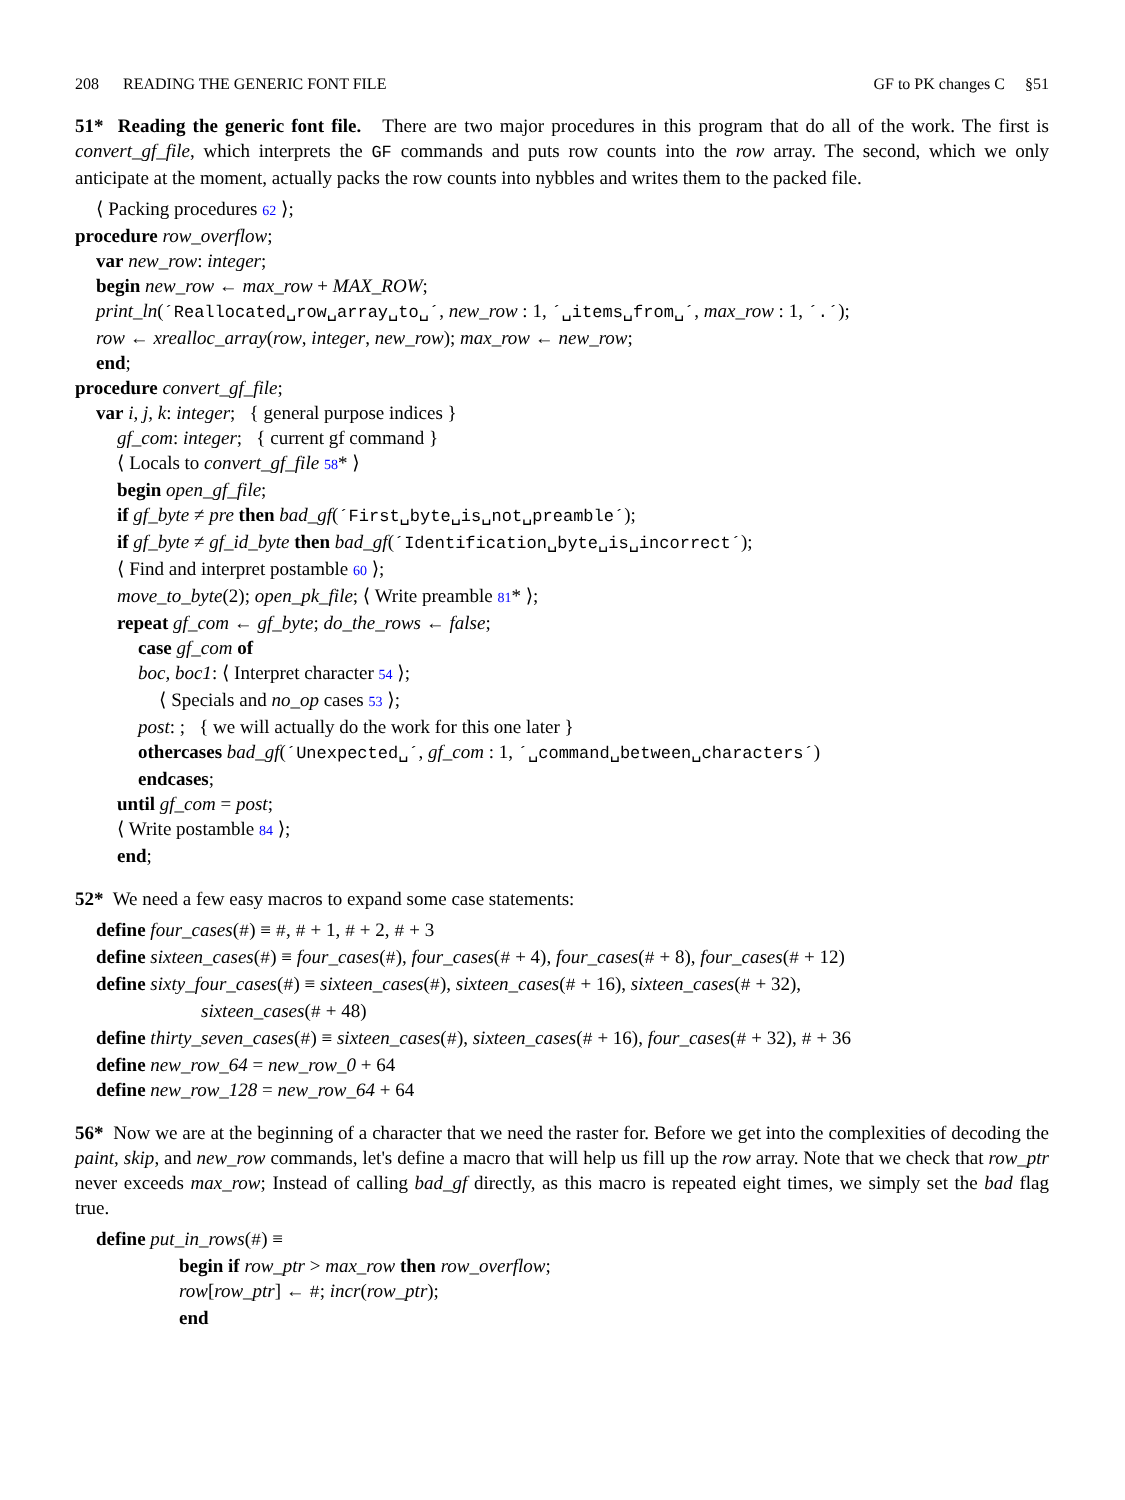208 READING THE GENERIC FONT FILE GF to PK changes C §51
51* Reading the generic font file. There are two major procedures in this program that do all of the work. The first is convert_gf_file, which interprets the GF commands and puts row counts into the row array. The second, which we only anticipate at the moment, actually packs the row counts into nybbles and writes them to the packed file.
⟨ Packing procedures 62 ⟩;
procedure row_overflow;
var new_row: integer;
begin new_row ← max_row + MAX_ROW;
print_ln(´Reallocated␣row␣array␣to␣´, new_row : 1, ´␣items␣from␣´, max_row : 1, ´.´);
row ← xrealloc_array(row, integer, new_row); max_row ← new_row;
end;
procedure convert_gf_file;
var i, j, k: integer; { general purpose indices }
gf_com: integer; { current gf command }
⟨ Locals to convert_gf_file 58* ⟩
begin open_gf_file;
if gf_byte ≠ pre then bad_gf(´First␣byte␣is␣not␣preamble´);
if gf_byte ≠ gf_id_byte then bad_gf(´Identification␣byte␣is␣incorrect´);
⟨ Find and interpret postamble 60 ⟩;
move_to_byte(2); open_pk_file; ⟨ Write preamble 81* ⟩;
repeat gf_com ← gf_byte; do_the_rows ← false;
case gf_com of
boc, boc1: ⟨ Interpret character 54 ⟩;
⟨ Specials and no_op cases 53 ⟩;
post: ; { we will actually do the work for this one later }
othercases bad_gf(´Unexpected␣´, gf_com : 1, ´␣command␣between␣characters´)
endcases;
until gf_com = post;
⟨ Write postamble 84 ⟩;
end;
52* We need a few easy macros to expand some case statements:
define four_cases(#) ≡ #, # + 1, # + 2, # + 3
define sixteen_cases(#) ≡ four_cases(#), four_cases(# + 4), four_cases(# + 8), four_cases(# + 12)
define sixty_four_cases(#) ≡ sixteen_cases(#), sixteen_cases(# + 16), sixteen_cases(# + 32),
sixteen_cases(# + 48)
define thirty_seven_cases(#) ≡ sixteen_cases(#), sixteen_cases(# + 16), four_cases(# + 32), # + 36
define new_row_64 = new_row_0 + 64
define new_row_128 = new_row_64 + 64
56* Now we are at the beginning of a character that we need the raster for. Before we get into the complexities of decoding the paint, skip, and new_row commands, let's define a macro that will help us fill up the row array. Note that we check that row_ptr never exceeds max_row; Instead of calling bad_gf directly, as this macro is repeated eight times, we simply set the bad flag true.
define put_in_rows(#) ≡
begin if row_ptr > max_row then row_overflow;
row[row_ptr] ← #; incr(row_ptr);
end